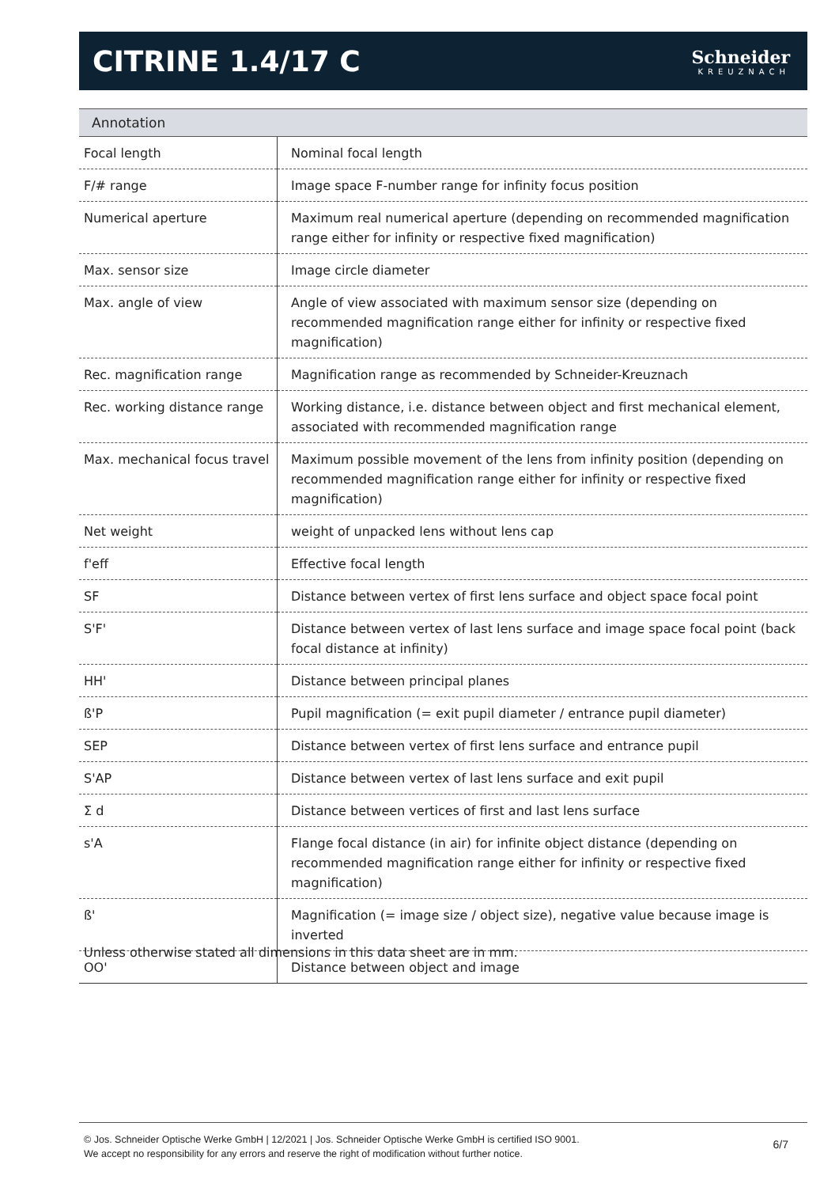CITRINE 1.4/17 C
Schneider
KREUZNACH
Annotation
| Focal length | Nominal focal length |
| F/# range | Image space F-number range for infinity focus position |
| Numerical aperture | Maximum real numerical aperture (depending on recommended magnification range either for infinity or respective fixed magnification) |
| Max. sensor size | Image circle diameter |
| Max. angle of view | Angle of view associated with maximum sensor size (depending on recommended magnification range either for infinity or respective fixed magnification) |
| Rec. magnification range | Magnification range as recommended by Schneider-Kreuznach |
| Rec. working distance range | Working distance, i.e. distance between object and first mechanical element, associated with recommended magnification range |
| Max. mechanical focus travel | Maximum possible movement of the lens from infinity position (depending on recommended magnification range either for infinity or respective fixed magnification) |
| Net weight | weight of unpacked lens without lens cap |
| f'eff | Effective focal length |
| SF | Distance between vertex of first lens surface and object space focal point |
| S'F' | Distance between vertex of last lens surface and image space focal point (back focal distance at infinity) |
| HH' | Distance between principal planes |
| ß'P | Pupil magnification (= exit pupil diameter / entrance pupil diameter) |
| SEP | Distance between vertex of first lens surface and entrance pupil |
| S'AP | Distance between vertex of last lens surface and exit pupil |
| Σ d | Distance between vertices of first and last lens surface |
| s'A | Flange focal distance (in air) for infinite object distance (depending on recommended magnification range either for infinity or respective fixed magnification) |
| ß' | Magnification (= image size / object size), negative value because image is inverted |
| OO' | Distance between object and image |
Unless otherwise stated all dimensions in this data sheet are in mm.
© Jos. Schneider Optische Werke GmbH | 12/2021 | Jos. Schneider Optische Werke GmbH is certified ISO 9001.
We accept no responsibility for any errors and reserve the right of modification without further notice.
6/7